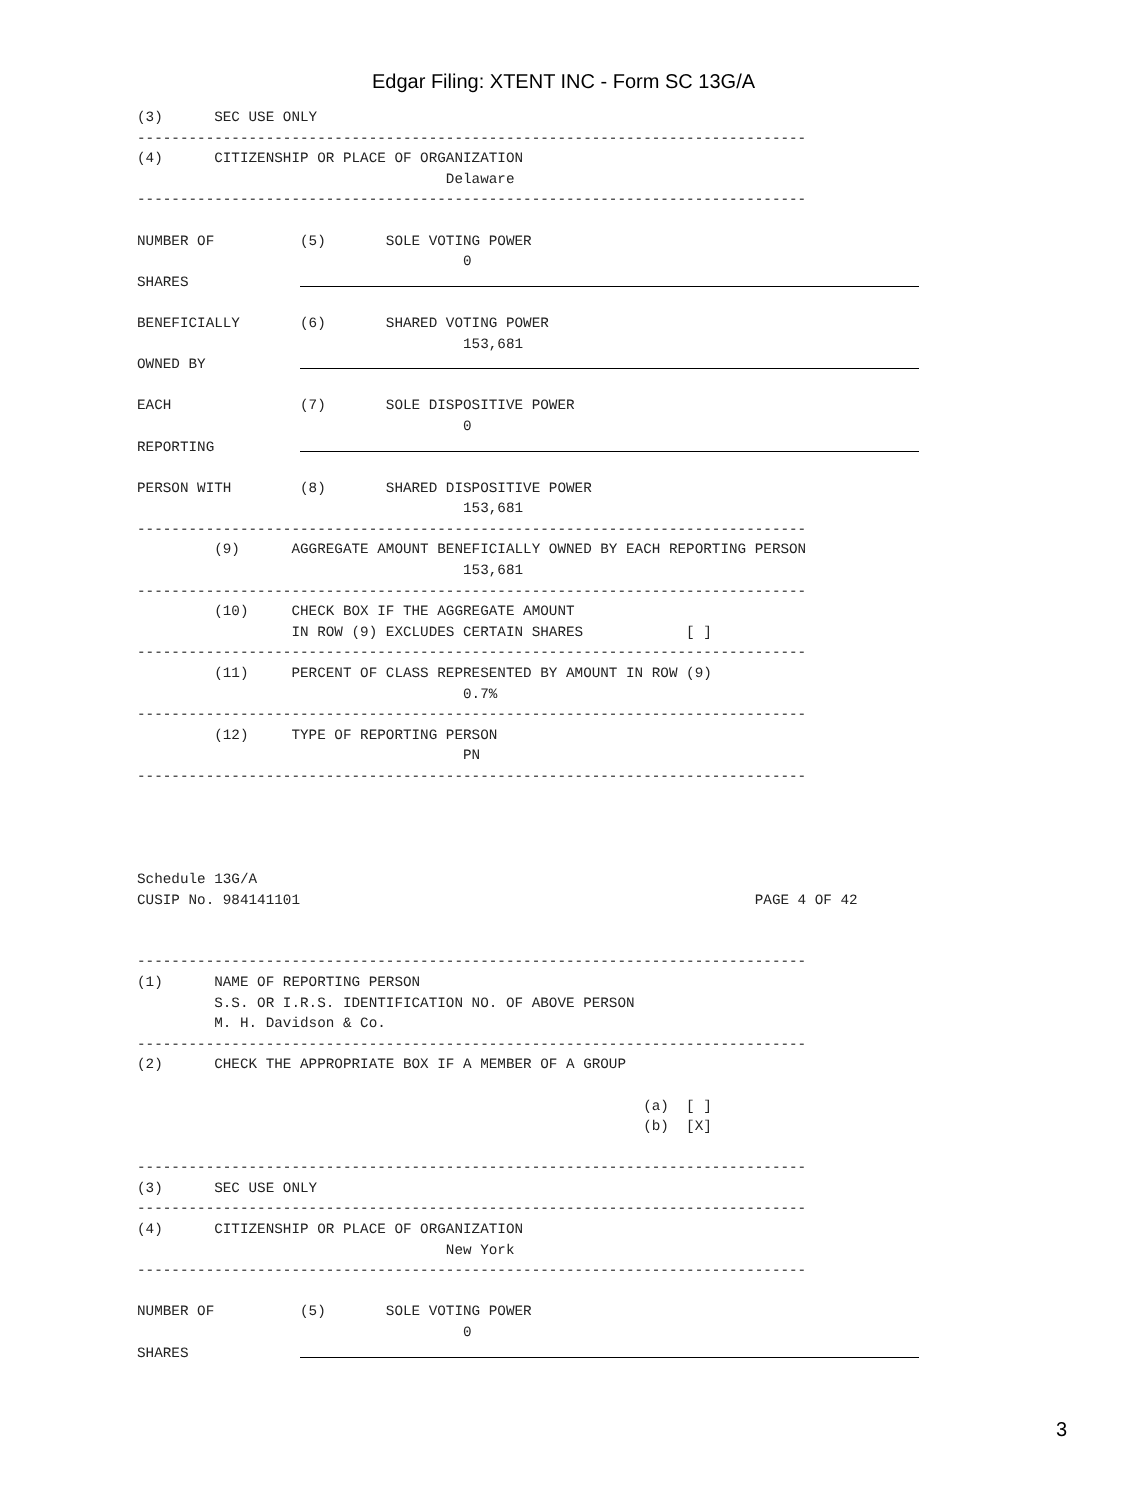Edgar Filing: XTENT INC - Form SC 13G/A
(3)      SEC USE ONLY
------------------------------------------------------------------------------
(4)      CITIZENSHIP OR PLACE OF ORGANIZATION
                                    Delaware
------------------------------------------------------------------------------

NUMBER OF          (5)       SOLE VOTING POWER
                                      0
SHARES             

BENEFICIALLY       (6)       SHARED VOTING POWER
                                      153,681
OWNED BY           

EACH               (7)       SOLE DISPOSITIVE POWER
                                      0
REPORTING          

PERSON WITH        (8)       SHARED DISPOSITIVE POWER
                                      153,681
------------------------------------------------------------------------------
         (9)      AGGREGATE AMOUNT BENEFICIALLY OWNED BY EACH REPORTING PERSON
                                      153,681
------------------------------------------------------------------------------
         (10)     CHECK BOX IF THE AGGREGATE AMOUNT
                  IN ROW (9) EXCLUDES CERTAIN SHARES            [ ]
------------------------------------------------------------------------------
         (11)     PERCENT OF CLASS REPRESENTED BY AMOUNT IN ROW (9)
                                      0.7%
------------------------------------------------------------------------------
         (12)     TYPE OF REPORTING PERSON
                                      PN
------------------------------------------------------------------------------




Schedule 13G/A
CUSIP No. 984141101                                                     PAGE 4 OF 42


------------------------------------------------------------------------------
(1)      NAME OF REPORTING PERSON
         S.S. OR I.R.S. IDENTIFICATION NO. OF ABOVE PERSON
         M. H. Davidson & Co.
------------------------------------------------------------------------------
(2)      CHECK THE APPROPRIATE BOX IF A MEMBER OF A GROUP

                                                           (a)  [ ]
                                                           (b)  [X]

------------------------------------------------------------------------------
(3)      SEC USE ONLY
------------------------------------------------------------------------------
(4)      CITIZENSHIP OR PLACE OF ORGANIZATION
                                    New York
------------------------------------------------------------------------------

NUMBER OF          (5)       SOLE VOTING POWER
                                      0
SHARES             
3